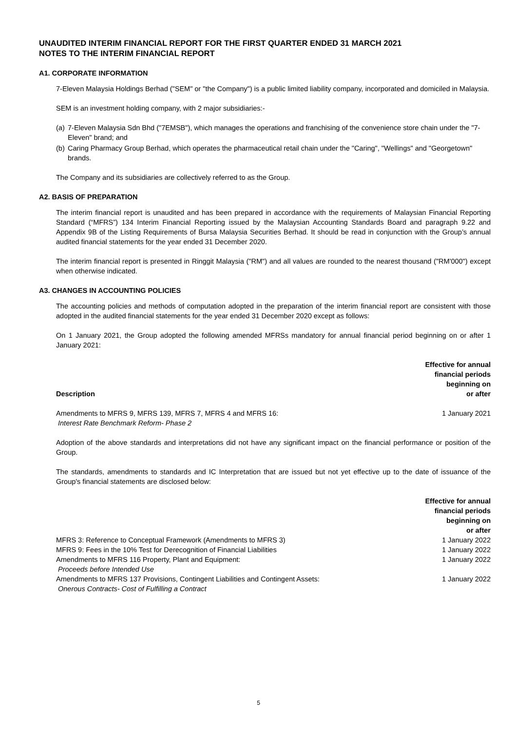UNAUDITED INTERIM FINANCIAL REPORT FOR THE FIRST QUARTER ENDED 31 MARCH 2021
NOTES TO THE INTERIM FINANCIAL REPORT
A1. CORPORATE INFORMATION
7-Eleven Malaysia Holdings Berhad ("SEM" or "the Company") is a public limited liability company, incorporated and domiciled in Malaysia.
SEM is an investment holding company, with 2 major subsidiaries:-
(a) 7-Eleven Malaysia Sdn Bhd ("7EMSB"), which manages the operations and franchising of the convenience store chain under the "7-Eleven" brand; and
(b) Caring Pharmacy Group Berhad, which operates the pharmaceutical retail chain under the "Caring", "Wellings" and "Georgetown" brands.
The Company and its subsidiaries are collectively referred to as the Group.
A2. BASIS OF PREPARATION
The interim financial report is unaudited and has been prepared in accordance with the requirements of Malaysian Financial Reporting Standard (“MFRS”) 134 Interim Financial Reporting issued by the Malaysian Accounting Standards Board and paragraph 9.22 and Appendix 9B of the Listing Requirements of Bursa Malaysia Securities Berhad. It should be read in conjunction with the Group’s annual audited financial statements for the year ended 31 December 2020.
The interim financial report is presented in Ringgit Malaysia ("RM") and all values are rounded to the nearest thousand ("RM'000") except when otherwise indicated.
A3. CHANGES IN ACCOUNTING POLICIES
The accounting policies and methods of computation adopted in the preparation of the interim financial report are consistent with those adopted in the audited financial statements for the year ended 31 December 2020 except as follows:
On 1 January 2021, the Group adopted the following amended MFRSs mandatory for annual financial period beginning on or after 1 January 2021:
| Description | Effective for annual financial periods beginning on or after |
| --- | --- |
| Amendments to MFRS 9, MFRS 139, MFRS 7, MFRS 4 and MFRS 16: Interest Rate Benchmark Reform- Phase 2 | 1 January 2021 |
Adoption of the above standards and interpretations did not have any significant impact on the financial performance or position of the Group.
The standards, amendments to standards and IC Interpretation that are issued but not yet effective up to the date of issuance of the Group's financial statements are disclosed below:
| | Effective for annual financial periods beginning on or after |
| --- | --- |
| MFRS 3: Reference to Conceptual Framework (Amendments to MFRS 3) | 1 January 2022 |
| MFRS 9: Fees in the 10% Test for Derecognition of Financial Liabilities | 1 January 2022 |
| Amendments to MFRS 116 Property, Plant and Equipment: Proceeds before Intended Use | 1 January 2022 |
| Amendments to MFRS 137 Provisions, Contingent Liabilities and Contingent Assets: Onerous Contracts- Cost of Fulfilling a Contract | 1 January 2022 |
5